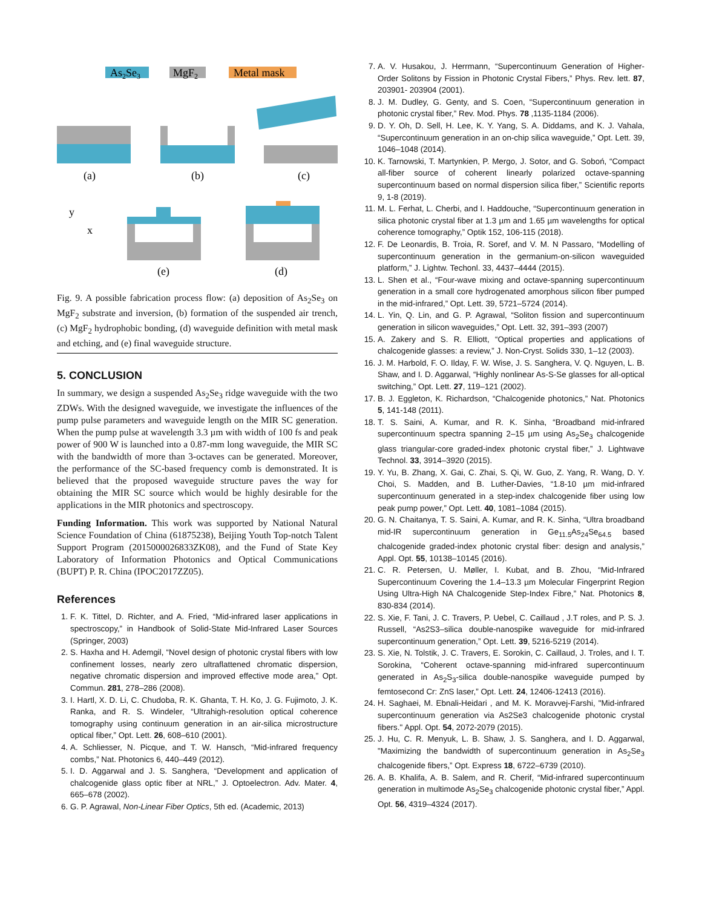As2Se3
MgF2
Metal mask
(a)
(b)
(c)
(e)
(d)
y
x
Fig. 9. A possible fabrication process flow: (a) deposition of As<sub>2</sub>Se<sub>3</sub> on MgF<sub>2</sub> substrate and inversion, (b) formation of the suspended air trench, (c) MgF<sub>2</sub> hydrophobic bonding, (d) waveguide definition with metal mask and etching, and (e) final waveguide structure.
5. CONCLUSION
In summary, we design a suspended As<sub>2</sub>Se<sub>3</sub> ridge waveguide with the two ZDWs. With the designed waveguide, we investigate the influences of the pump pulse parameters and waveguide length on the MIR SC generation. When the pump pulse at wavelength 3.3 µm with width of 100 fs and peak power of 900 W is launched into a 0.87-mm long waveguide, the MIR SC with the bandwidth of more than 3-octaves can be generated. Moreover, the performance of the SC-based frequency comb is demonstrated. It is believed that the proposed waveguide structure paves the way for obtaining the MIR SC source which would be highly desirable for the applications in the MIR photonics and spectroscopy.
Funding Information. This work was supported by National Natural Science Foundation of China (61875238), Beijing Youth Top-notch Talent Support Program (2015000026833ZK08), and the Fund of State Key Laboratory of Information Photonics and Optical Communications (BUPT) P. R. China (IPOC2017ZZ05).
References
1. F. K. Tittel, D. Richter, and A. Fried, “Mid-infrared laser applications in spectroscopy,” in Handbook of Solid-State Mid-Infrared Laser Sources (Springer, 2003)
2. S. Haxha and H. Ademgil, “Novel design of photonic crystal fibers with low confinement losses, nearly zero ultraflattened chromatic dispersion, negative chromatic dispersion and improved effective mode area,” Opt. Commun. 281, 278–286 (2008).
3. I. Hartl, X. D. Li, C. Chudoba, R. K. Ghanta, T. H. Ko, J. G. Fujimoto, J. K. Ranka, and R. S. Windeler, “Ultrahigh-resolution optical coherence tomography using continuum generation in an air-silica microstructure optical fiber,” Opt. Lett. 26, 608–610 (2001).
4. A. Schliesser, N. Picque, and T. W. Hansch, “Mid-infrared frequency combs,” Nat. Photonics 6, 440–449 (2012).
5. I. D. Aggarwal and J. S. Sanghera, “Development and application of chalcogenide glass optic fiber at NRL,” J. Optoelectron. Adv. Mater. 4, 665–678 (2002).
6. G. P. Agrawal, Non-Linear Fiber Optics, 5th ed. (Academic, 2013)
7. A. V. Husakou, J. Herrmann, “Supercontinuum Generation of Higher-Order Solitons by Fission in Photonic Crystal Fibers,” Phys. Rev. lett. 87, 203901- 203904 (2001).
8. J. M. Dudley, G. Genty, and S. Coen, “Supercontinuum generation in photonic crystal fiber,” Rev. Mod. Phys. 78 ,1135-1184 (2006).
9. D. Y. Oh, D. Sell, H. Lee, K. Y. Yang, S. A. Diddams, and K. J. Vahala, “Supercontinuum generation in an on-chip silica waveguide,” Opt. Lett. 39, 1046–1048 (2014).
10. K. Tarnowski, T. Martynkien, P. Mergo, J. Sotor, and G. Soboń, “Compact all-fiber source of coherent linearly polarized octave-spanning supercontinuum based on normal dispersion silica fiber,” Scientific reports 9, 1-8 (2019).
11. M. L. Ferhat, L. Cherbi, and I. Haddouche, “Supercontinuum generation in silica photonic crystal fiber at 1.3 µm and 1.65 µm wavelengths for optical coherence tomography,” Optik 152, 106-115 (2018).
12. F. De Leonardis, B. Troia, R. Soref, and V. M. N Passaro, “Modelling of supercontinuum generation in the germanium-on-silicon waveguided platform,” J. Lightw. Techonl. 33, 4437–4444 (2015).
13. L. Shen et al., “Four-wave mixing and octave-spanning supercontinuum generation in a small core hydrogenated amorphous silicon fiber pumped in the mid-infrared,” Opt. Lett. 39, 5721–5724 (2014).
14. L. Yin, Q. Lin, and G. P. Agrawal, “Soliton fission and supercontinuum generation in silicon waveguides,” Opt. Lett. 32, 391–393 (2007)
15. A. Zakery and S. R. Elliott, “Optical properties and applications of chalcogenide glasses: a review,” J. Non-Cryst. Solids 330, 1–12 (2003).
16. J. M. Harbold, F. O. Ilday, F. W. Wise, J. S. Sanghera, V. Q. Nguyen, L. B. Shaw, and I. D. Aggarwal, “Highly nonlinear As-S-Se glasses for all-optical switching,” Opt. Lett. 27, 119–121 (2002).
17. B. J. Eggleton, K. Richardson, “Chalcogenide photonics,” Nat. Photonics 5, 141-148 (2011).
18. T. S. Saini, A. Kumar, and R. K. Sinha, “Broadband mid-infrared supercontinuum spectra spanning 2–15 µm using As<sub>2</sub>Se<sub>3</sub> chalcogenide glass triangular-core graded-index photonic crystal fiber,” J. Lightwave Technol. 33, 3914–3920 (2015).
19. Y. Yu, B. Zhang, X. Gai, C. Zhai, S. Qi, W. Guo, Z. Yang, R. Wang, D. Y. Choi, S. Madden, and B. Luther-Davies, “1.8-10 µm mid-infrared supercontinuum generated in a step-index chalcogenide fiber using low peak pump power,” Opt. Lett. 40, 1081–1084 (2015).
20. G. N. Chaitanya, T. S. Saini, A. Kumar, and R. K. Sinha, “Ultra broadband mid-IR supercontinuum generation in Ge<sub>11.5</sub>As<sub>24</sub>Se<sub>64.5</sub> based chalcogenide graded-index photonic crystal fiber: design and analysis,” Appl. Opt. 55, 10138–10145 (2016).
21. C. R. Petersen, U. Møller, I. Kubat, and B. Zhou, “Mid-Infrared Supercontinuum Covering the 1.4–13.3 µm Molecular Fingerprint Region Using Ultra-High NA Chalcogenide Step-Index Fibre,” Nat. Photonics 8, 830-834 (2014).
22. S. Xie, F. Tani, J. C. Travers, P. Uebel, C. Caillaud , J.T roles, and P. S. J. Russell, “As2S3–silica double-nanospike waveguide for mid-infrared supercontinuum generation,” Opt. Lett. 39, 5216-5219 (2014).
23. S. Xie, N. Tolstik, J. C. Travers, E. Sorokin, C. Caillaud, J. Troles, and I. T. Sorokina, “Coherent octave-spanning mid-infrared supercontinuum generated in As<sub>2</sub>S<sub>3</sub>-silica double-nanospike waveguide pumped by femtosecond Cr: ZnS laser,” Opt. Lett. 24, 12406-12413 (2016).
24. H. Saghaei, M. Ebnali-Heidari , and M. K. Moravvej-Farshi, "Mid-infrared supercontinuum generation via As2Se3 chalcogenide photonic crystal fibers." Appl. Opt. 54, 2072-2079 (2015).
25. J. Hu, C. R. Menyuk, L. B. Shaw, J. S. Sanghera, and I. D. Aggarwal, "Maximizing the bandwidth of supercontinuum generation in As<sub>2</sub>Se<sub>3</sub> chalcogenide fibers,” Opt. Express 18, 6722–6739 (2010).
26. A. B. Khalifa, A. B. Salem, and R. Cherif, “Mid-infrared supercontinuum generation in multimode As<sub>2</sub>Se<sub>3</sub> chalcogenide photonic crystal fiber,” Appl. Opt. 56, 4319–4324 (2017).